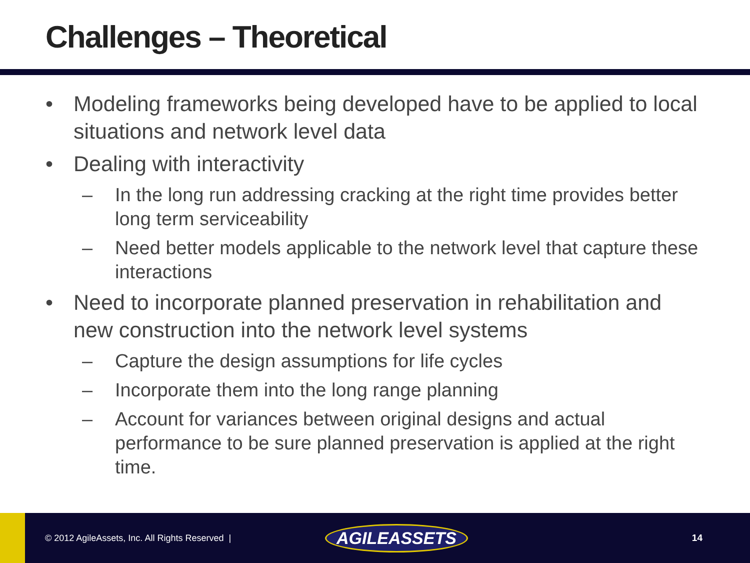Challenges – Theoretical
• Modeling frameworks being developed have to be applied to local situations and network level data
• Dealing with interactivity
– In the long run addressing cracking at the right time provides better long term serviceability
– Need better models applicable to the network level that capture these interactions
• Need to incorporate planned preservation in rehabilitation and new construction into the network level systems
– Capture the design assumptions for life cycles
– Incorporate them into the long range planning
– Account for variances between original designs and actual performance to be sure planned preservation is applied at the right time.
© 2012 AgileAssets, Inc. All Rights Reserved |
AGILEASSETS
14